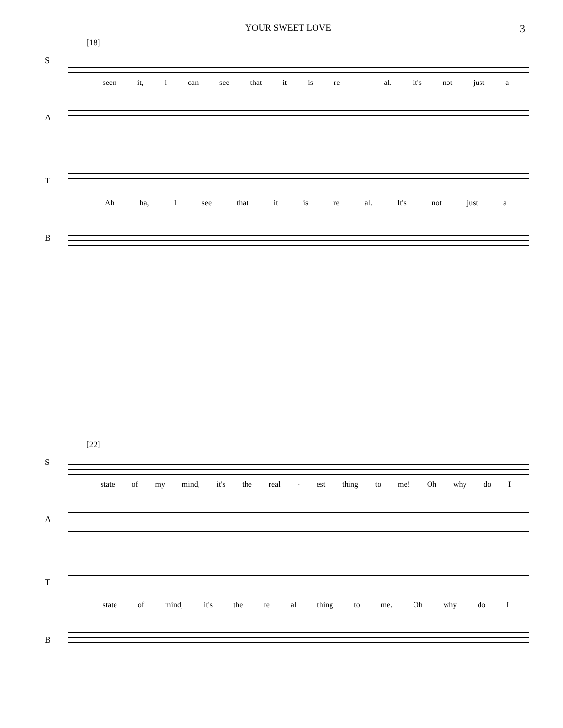YOUR SWEET LOVE 3
[18]
S
seen it, I can see that it is re - al. It's not just a
A
T
Ah ha, I see that it is re al. It's not just a
B
[22]
S
state of my mind, it's the real - est thing to me! Oh why do I
A
T
state of mind, it's the re al thing to me. Oh why do I
B